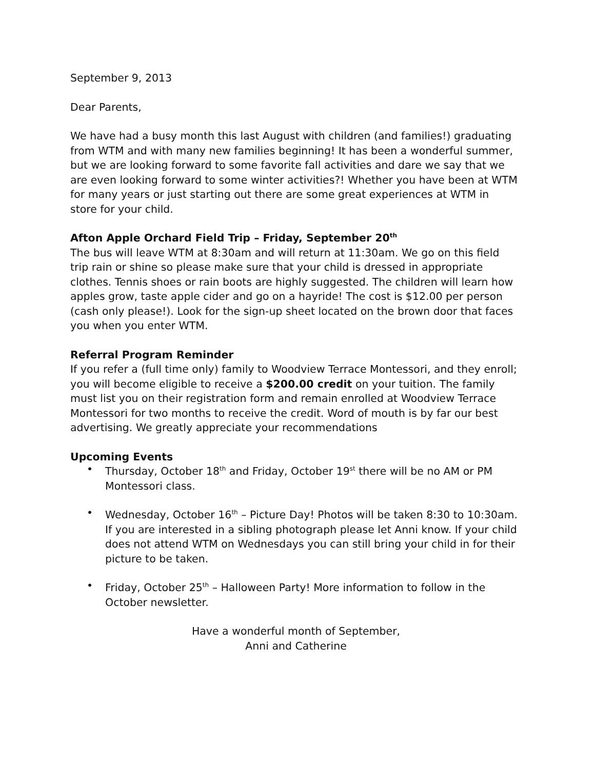September 9, 2013
Dear Parents,
We have had a busy month this last August with children (and families!) graduating from WTM and with many new families beginning! It has been a wonderful summer, but we are looking forward to some favorite fall activities and dare we say that we are even looking forward to some winter activities?! Whether you have been at WTM for many years or just starting out there are some great experiences at WTM in store for your child.
Afton Apple Orchard Field Trip – Friday, September 20<sup>th</sup>
The bus will leave WTM at 8:30am and will return at 11:30am. We go on this field trip rain or shine so please make sure that your child is dressed in appropriate clothes. Tennis shoes or rain boots are highly suggested. The children will learn how apples grow, taste apple cider and go on a hayride! The cost is $12.00 per person (cash only please!). Look for the sign-up sheet located on the brown door that faces you when you enter WTM.
Referral Program Reminder
If you refer a (full time only) family to Woodview Terrace Montessori, and they enroll; you will become eligible to receive a $200.00 credit on your tuition. The family must list you on their registration form and remain enrolled at Woodview Terrace Montessori for two months to receive the credit. Word of mouth is by far our best advertising. We greatly appreciate your recommendations
Upcoming Events
• Thursday, October 18<sup>th</sup> and Friday, October 19<sup>st</sup> there will be no AM or PM Montessori class.
• Wednesday, October 16<sup>th</sup> – Picture Day! Photos will be taken 8:30 to 10:30am. If you are interested in a sibling photograph please let Anni know. If your child does not attend WTM on Wednesdays you can still bring your child in for their picture to be taken.
• Friday, October 25<sup>th</sup> – Halloween Party! More information to follow in the October newsletter.
Have a wonderful month of September,
Anni and Catherine